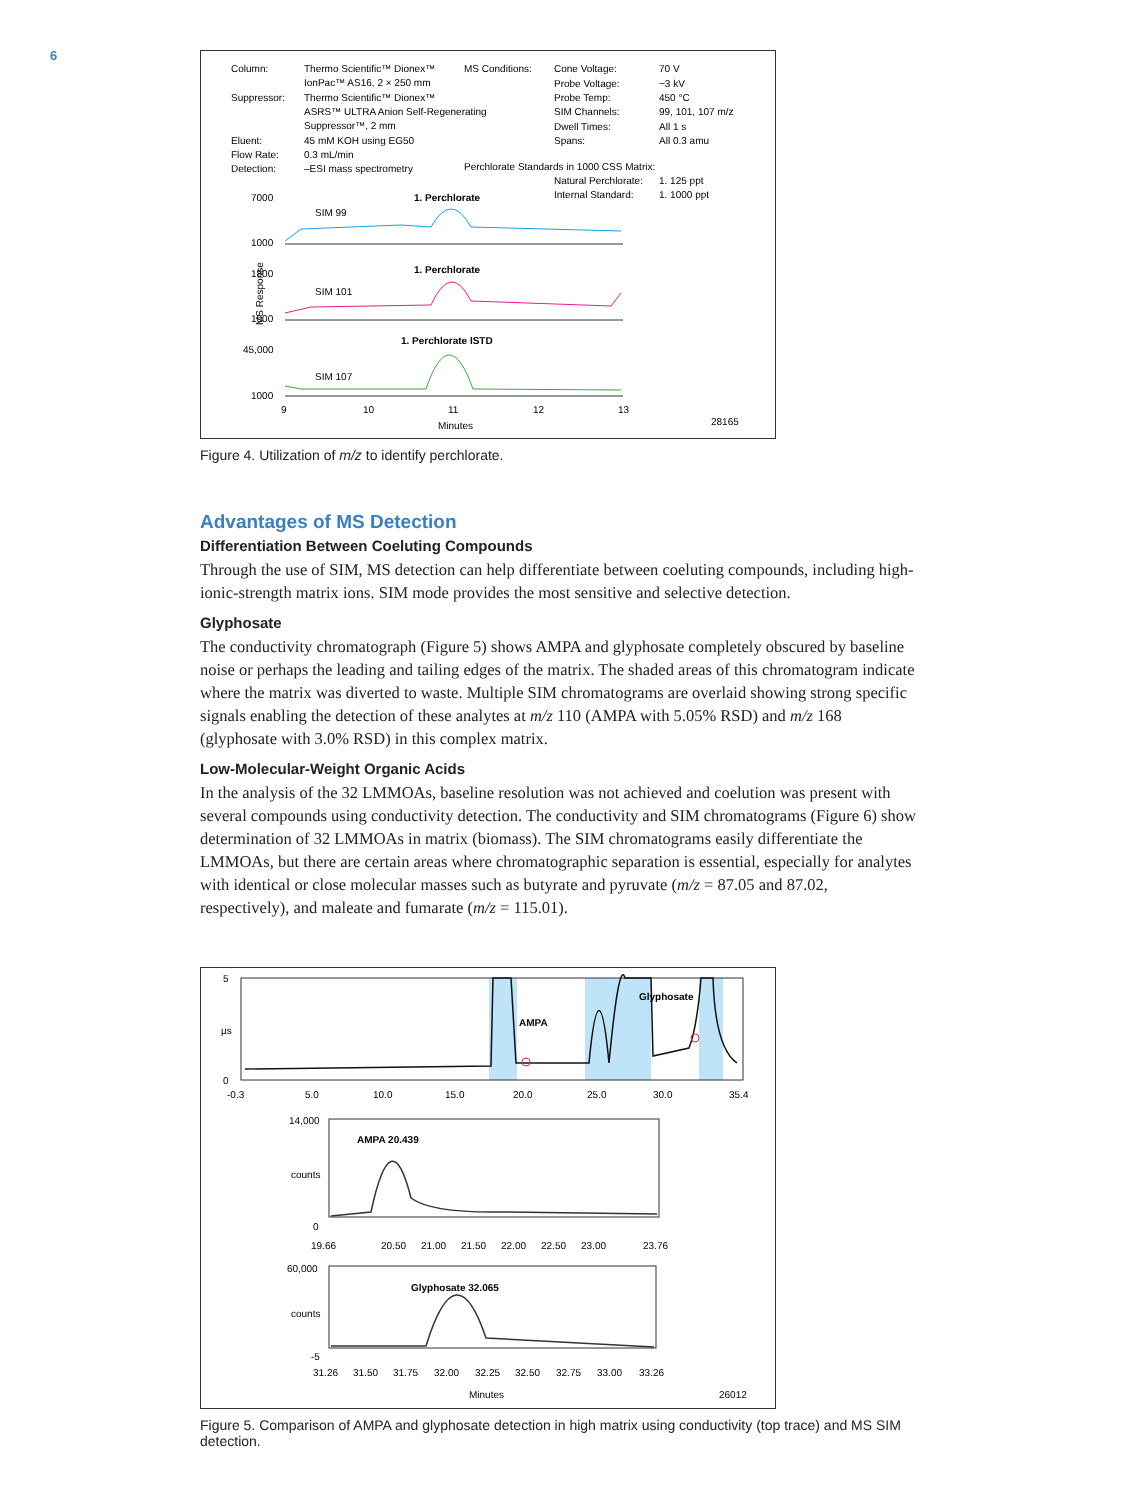6
Column:
Thermo Scientific™ Dionex™
IonPac™ AS16, 2 × 250 mm
Suppressor:
Thermo Scientific™ Dionex™
ASRS™ ULTRA Anion Self-Regenerating
Suppressor™, 2 mm
Eluent:
45 mM KOH using EG50
Flow Rate:
0.3 mL/min
Detection:
–ESI mass spectrometry
MS Conditions:
Cone Voltage:
70 V
Probe Voltage:
−3 kV
Probe Temp:
450 °C
SIM Channels:
99, 101, 107 m/z
Dwell Times:
All 1 s
Spans:
All 0.3 amu
Perchlorate Standards in 1000 CSS Matrix:
Natural Perchlorate:
1. 125 ppt
Internal Standard:
1. 1000 ppt
7000
1000
1. Perchlorate
SIM 99
1800
1000
1. Perchlorate
SIM 101
45,000
1000
1. Perchlorate ISTD
SIM 107
MS Response
9
10
11
12
13
Minutes
28165
Figure 4. Utilization of m/z to identify perchlorate.
Advantages of MS Detection
Differentiation Between Coeluting Compounds
Through the use of SIM, MS detection can help differentiate between coeluting compounds, including high-ionic-strength matrix ions. SIM mode provides the most sensitive and selective detection.
Glyphosate
The conductivity chromatograph (Figure 5) shows AMPA and glyphosate completely obscured by baseline noise or perhaps the leading and tailing edges of the matrix. The shaded areas of this chromatogram indicate where the matrix was diverted to waste. Multiple SIM chromatograms are overlaid showing strong specific signals enabling the detection of these analytes at m/z 110 (AMPA with 5.05% RSD) and m/z 168 (glyphosate with 3.0% RSD) in this complex matrix.
Low-Molecular-Weight Organic Acids
In the analysis of the 32 LMMOAs, baseline resolution was not achieved and coelution was present with several compounds using conductivity detection. The conductivity and SIM chromatograms (Figure 6) show determination of 32 LMMOAs in matrix (biomass). The SIM chromatograms easily differentiate the LMMOAs, but there are certain areas where chromatographic separation is essential, especially for analytes with identical or close molecular masses such as butyrate and pyruvate (m/z = 87.05 and 87.02, respectively), and maleate and fumarate (m/z = 115.01).
5
µs
0
AMPA
Glyphosate
-0.3
5.0
10.0
15.0
20.0
25.0
30.0
35.4
14,000
counts
0
AMPA 20.439
19.66
20.50
21.00
21.50
22.00
22.50
23.00
23.76
60,000
counts
-5
Glyphosate 32.065
31.26
31.50
31.75
32.00
32.25
32.50
32.75
33.00
33.26
Minutes
26012
Figure 5. Comparison of AMPA and glyphosate detection in high matrix using conductivity (top trace) and MS SIM detection.